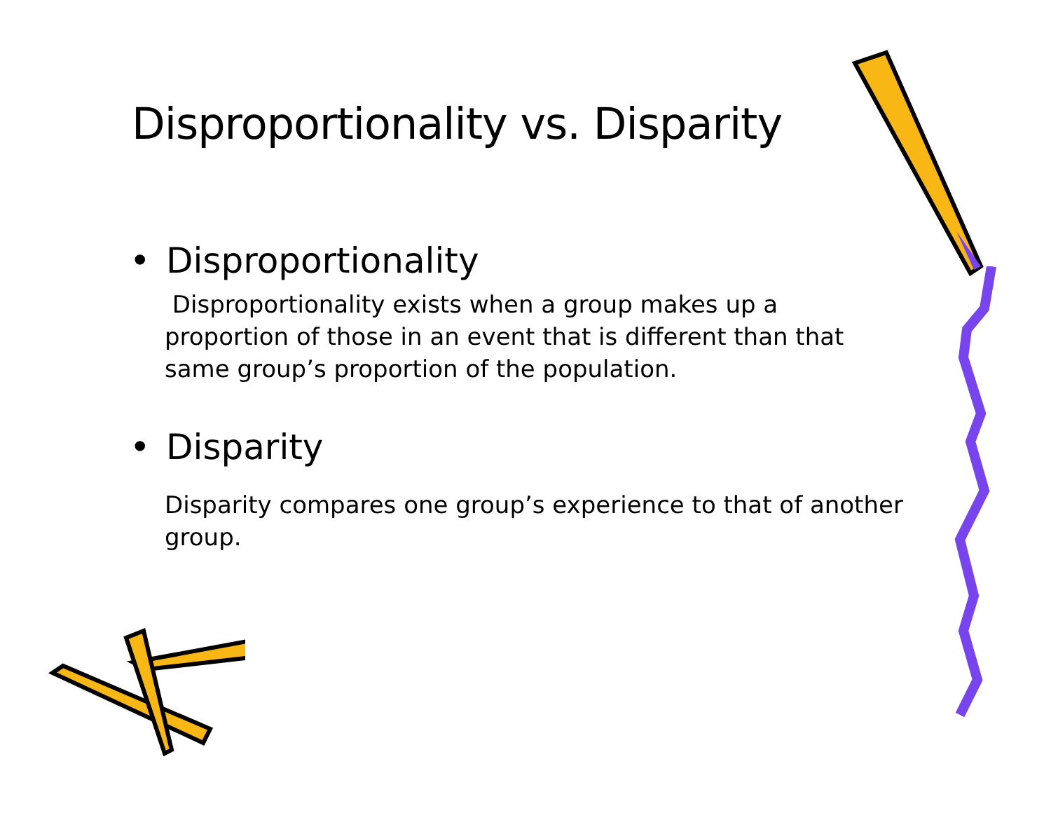Disproportionality vs. Disparity
• Disproportionality
Disproportionality exists when a group makes up a proportion of those in an event that is different than that same group’s proportion of the population.
• Disparity
Disparity compares one group’s experience to that of another group.